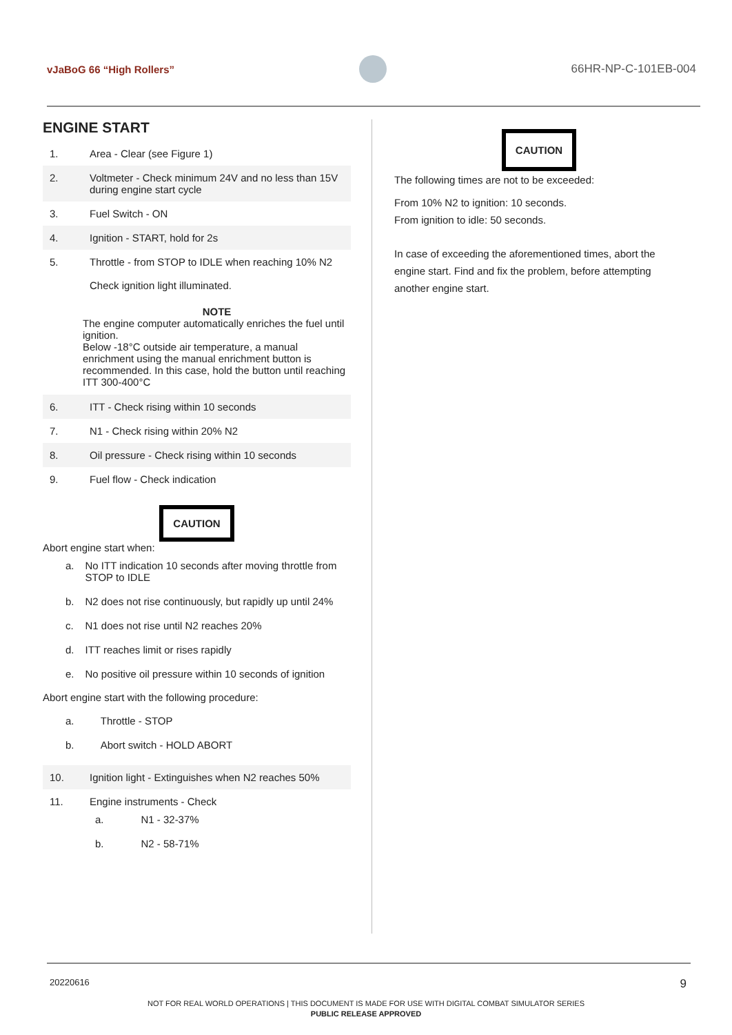vJaBoG 66 “High Rollers” 66HR-NP-C-101EB-004
ENGINE START
| 1. | Area - Clear (see Figure 1) |
| 2. | Voltmeter - Check minimum 24V and no less than 15V during engine start cycle |
| 3. | Fuel Switch - ON |
| 4. | Ignition - START, hold for 2s |
| 5. | Throttle - from STOP to IDLE when reaching 10% N2 Check ignition light illuminated. |
NOTE
The engine computer automatically enriches the fuel until ignition.
Below -18°C outside air temperature, a manual enrichment using the manual enrichment button is recommended. In this case, hold the button until reaching ITT 300-400°C
| 6. | ITT - Check rising within 10 seconds |
| 7. | N1 - Check rising within 20% N2 |
| 8. | Oil pressure - Check rising within 10 seconds |
| 9. | Fuel flow - Check indication |
CAUTION
Abort engine start when:
| a. | No ITT indication 10 seconds after moving throttle from STOP to IDLE |
| b. | N2 does not rise continuously, but rapidly up until 24% |
| c. | N1 does not rise until N2 reaches 20% |
| d. | ITT reaches limit or rises rapidly |
| e. | No positive oil pressure within 10 seconds of ignition |
Abort engine start with the following procedure:
| a. | Throttle - STOP |
| b. | Abort switch - HOLD ABORT |
| 10. | Ignition light - Extinguishes when N2 reaches 50% |
| 11. | Engine instruments - Check / a. / N1 - 32-37% / / b. / N2 - 58-71% / |
CAUTION
The following times are not to be exceeded:
From 10% N2 to ignition: 10 seconds.
From ignition to idle: 50 seconds.
In case of exceeding the aforementioned times, abort the engine start. Find and fix the problem, before attempting another engine start.
20220616 9
NOT FOR REAL WORLD OPERATIONS | THIS DOCUMENT IS MADE FOR USE WITH DIGITAL COMBAT SIMULATOR SERIES
PUBLIC RELEASE APPROVED